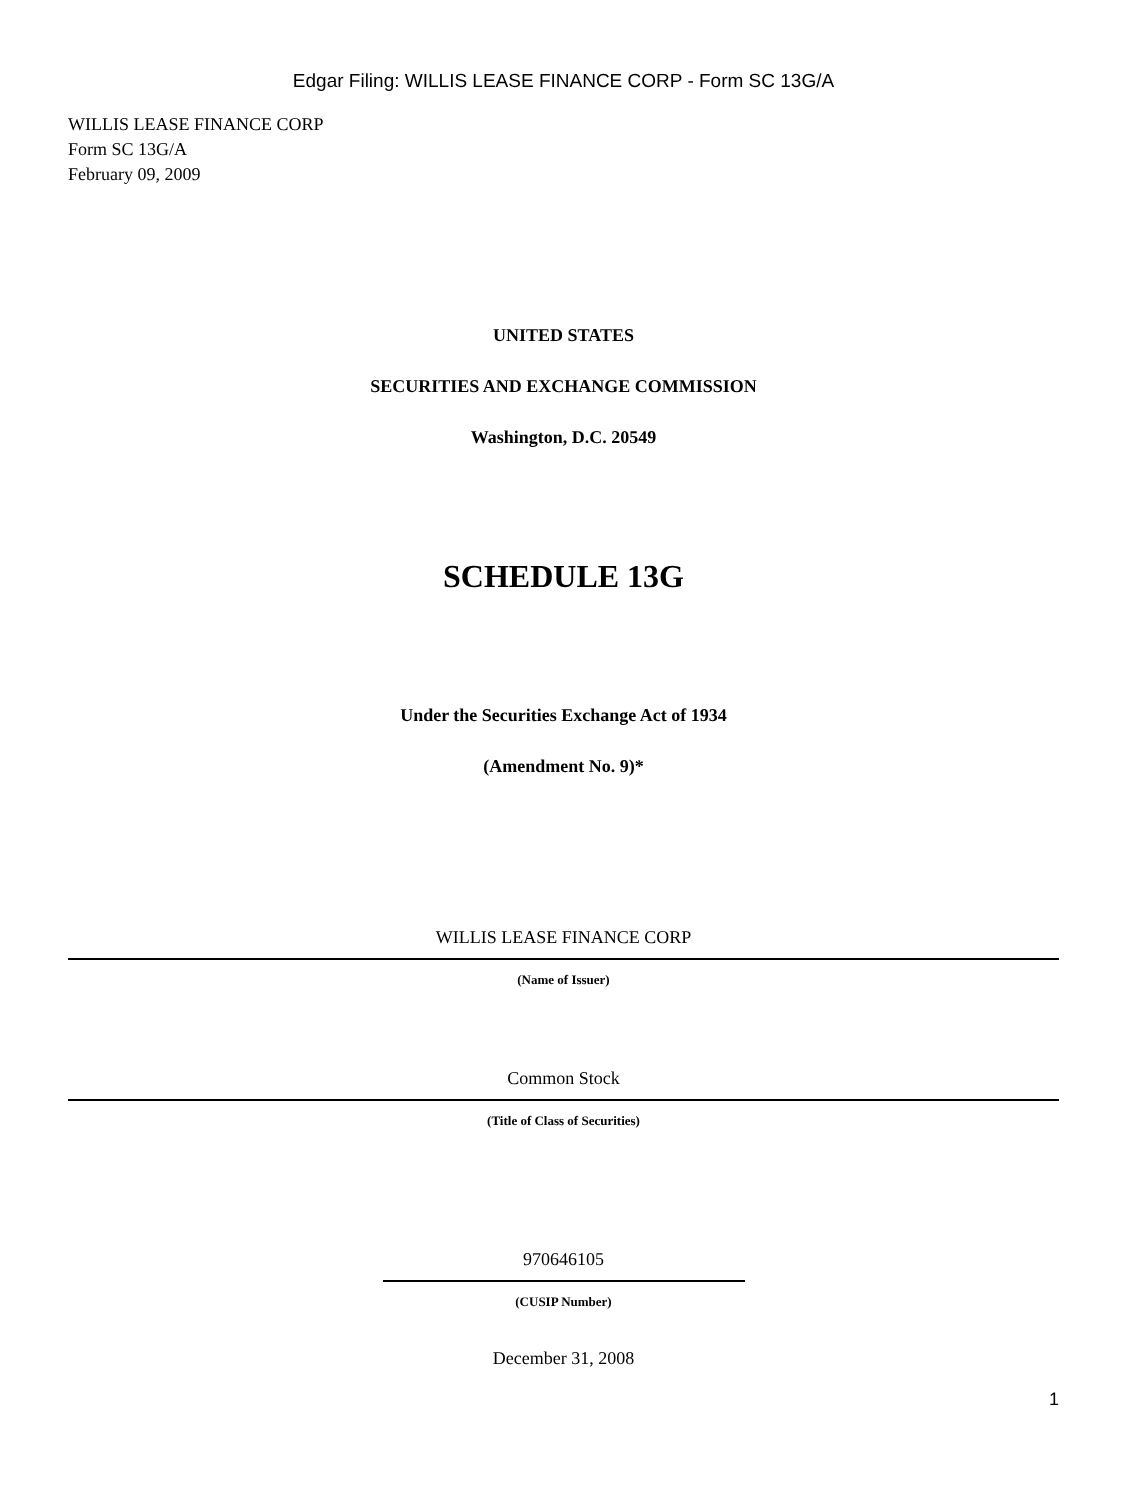Edgar Filing: WILLIS LEASE FINANCE CORP - Form SC 13G/A
WILLIS LEASE FINANCE CORP
Form SC 13G/A
February 09, 2009
UNITED STATES
SECURITIES AND EXCHANGE COMMISSION
Washington, D.C. 20549
SCHEDULE 13G
Under the Securities Exchange Act of 1934
(Amendment No. 9)*
WILLIS LEASE FINANCE CORP
(Name of Issuer)
Common Stock
(Title of Class of Securities)
970646105
(CUSIP Number)
December 31, 2008
1